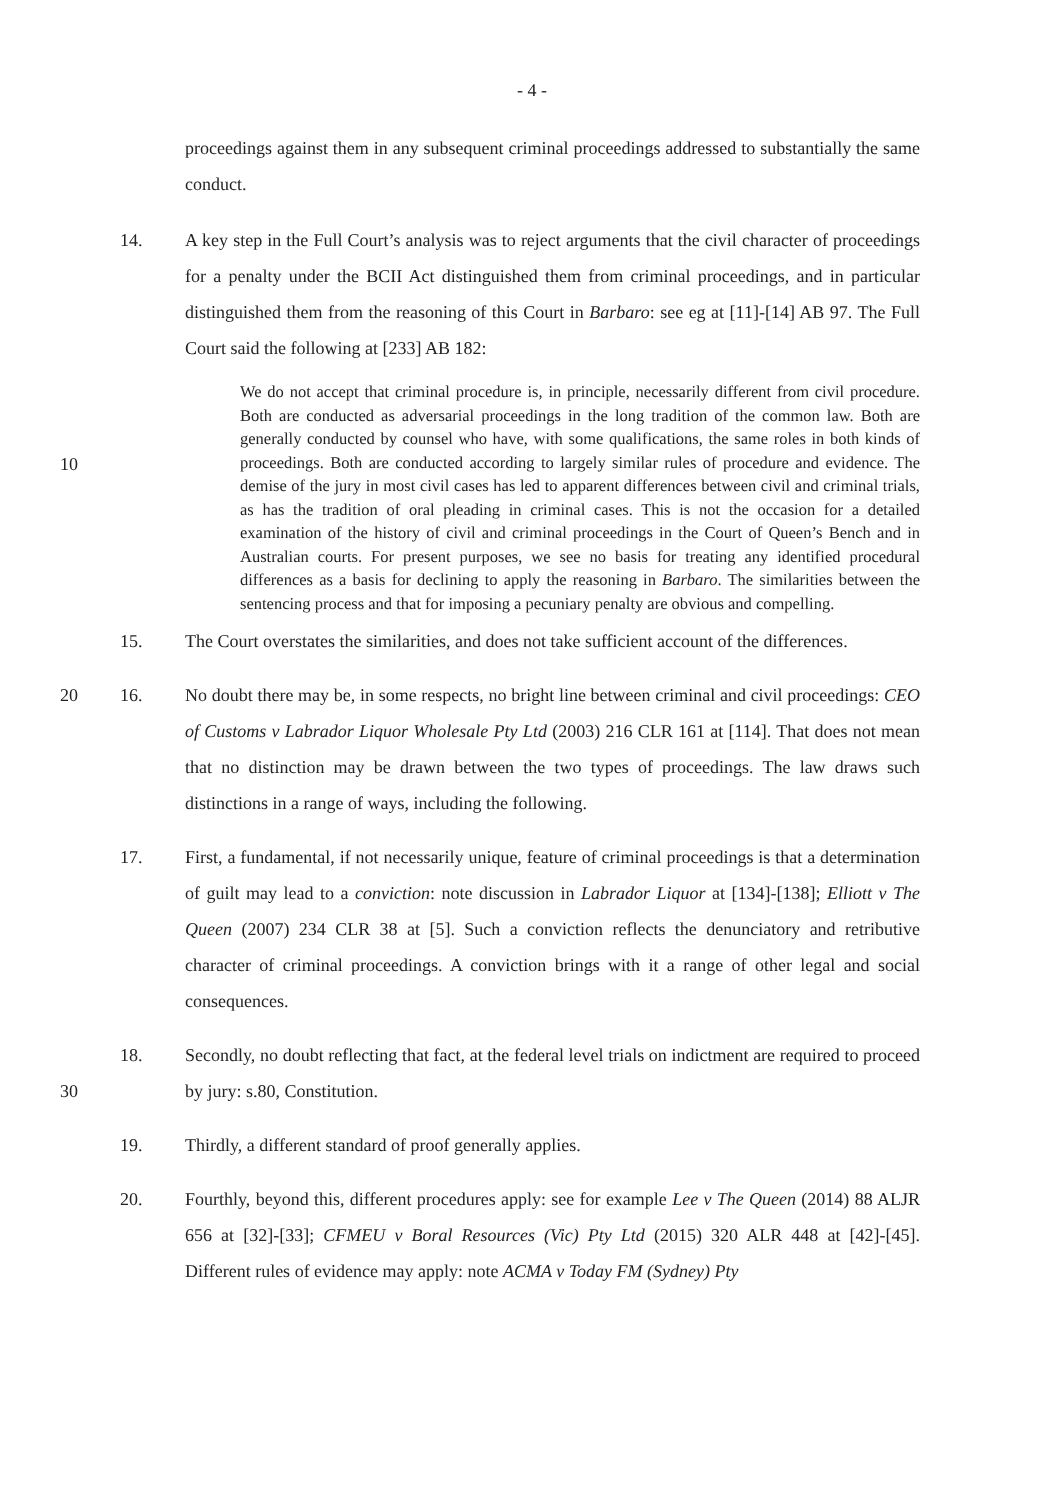- 4 -
proceedings against them in any subsequent criminal proceedings addressed to substantially the same conduct.
14. A key step in the Full Court’s analysis was to reject arguments that the civil character of proceedings for a penalty under the BCII Act distinguished them from criminal proceedings, and in particular distinguished them from the reasoning of this Court in Barbaro: see eg at [11]-[14] AB 97. The Full Court said the following at [233] AB 182:
10
We do not accept that criminal procedure is, in principle, necessarily different from civil procedure. Both are conducted as adversarial proceedings in the long tradition of the common law. Both are generally conducted by counsel who have, with some qualifications, the same roles in both kinds of proceedings. Both are conducted according to largely similar rules of procedure and evidence. The demise of the jury in most civil cases has led to apparent differences between civil and criminal trials, as has the tradition of oral pleading in criminal cases. This is not the occasion for a detailed examination of the history of civil and criminal proceedings in the Court of Queen’s Bench and in Australian courts. For present purposes, we see no basis for treating any identified procedural differences as a basis for declining to apply the reasoning in Barbaro. The similarities between the sentencing process and that for imposing a pecuniary penalty are obvious and compelling.
15. The Court overstates the similarities, and does not take sufficient account of the differences.
20 16. No doubt there may be, in some respects, no bright line between criminal and civil proceedings: CEO of Customs v Labrador Liquor Wholesale Pty Ltd (2003) 216 CLR 161 at [114]. That does not mean that no distinction may be drawn between the two types of proceedings. The law draws such distinctions in a range of ways, including the following.
17. First, a fundamental, if not necessarily unique, feature of criminal proceedings is that a determination of guilt may lead to a conviction: note discussion in Labrador Liquor at [134]-[138]; Elliott v The Queen (2007) 234 CLR 38 at [5]. Such a conviction reflects the denunciatory and retributive character of criminal proceedings. A conviction brings with it a range of other legal and social consequences.
30
18. Secondly, no doubt reflecting that fact, at the federal level trials on indictment are required to proceed by jury: s.80, Constitution.
19. Thirdly, a different standard of proof generally applies.
20. Fourthly, beyond this, different procedures apply: see for example Lee v The Queen (2014) 88 ALJR 656 at [32]-[33]; CFMEU v Boral Resources (Vic) Pty Ltd (2015) 320 ALR 448 at [42]-[45]. Different rules of evidence may apply: note ACMA v Today FM (Sydney) Pty